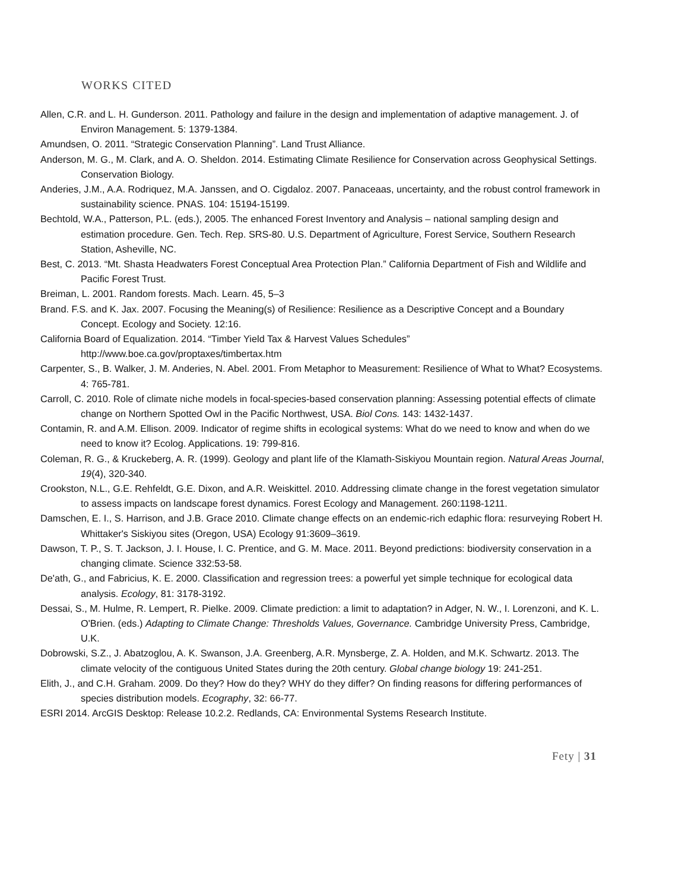WORKS CITED
Allen, C.R. and L. H. Gunderson. 2011. Pathology and failure in the design and implementation of adaptive management. J. of Environ Management. 5: 1379-1384.
Amundsen, O. 2011. “Strategic Conservation Planning”. Land Trust Alliance.
Anderson, M. G., M. Clark, and A. O. Sheldon. 2014. Estimating Climate Resilience for Conservation across Geophysical Settings. Conservation Biology.
Anderies, J.M., A.A. Rodriquez, M.A. Janssen, and O. Cigdaloz. 2007. Panaceaas, uncertainty, and the robust control framework in sustainability science. PNAS. 104: 15194-15199.
Bechtold, W.A., Patterson, P.L. (eds.), 2005. The enhanced Forest Inventory and Analysis – national sampling design and estimation procedure. Gen. Tech. Rep. SRS-80. U.S. Department of Agriculture, Forest Service, Southern Research Station, Asheville, NC.
Best, C. 2013. “Mt. Shasta Headwaters Forest Conceptual Area Protection Plan.” California Department of Fish and Wildlife and Pacific Forest Trust.
Breiman, L. 2001. Random forests. Mach. Learn. 45, 5–3
Brand. F.S. and K. Jax. 2007. Focusing the Meaning(s) of Resilience: Resilience as a Descriptive Concept and a Boundary Concept. Ecology and Society. 12:16.
California Board of Equalization. 2014. “Timber Yield Tax & Harvest Values Schedules”
http://www.boe.ca.gov/proptaxes/timbertax.htm
Carpenter, S., B. Walker, J. M. Anderies, N. Abel. 2001. From Metaphor to Measurement: Resilience of What to What? Ecosystems. 4: 765-781.
Carroll, C. 2010. Role of climate niche models in focal-species-based conservation planning: Assessing potential effects of climate change on Northern Spotted Owl in the Pacific Northwest, USA. Biol Cons. 143: 1432-1437.
Contamin, R. and A.M. Ellison. 2009. Indicator of regime shifts in ecological systems: What do we need to know and when do we need to know it? Ecolog. Applications. 19: 799-816.
Coleman, R. G., & Kruckeberg, A. R. (1999). Geology and plant life of the Klamath-Siskiyou Mountain region. Natural Areas Journal, 19(4), 320-340.
Crookston, N.L., G.E. Rehfeldt, G.E. Dixon, and A.R. Weiskittel. 2010. Addressing climate change in the forest vegetation simulator to assess impacts on landscape forest dynamics. Forest Ecology and Management. 260:1198-1211.
Damschen, E. I., S. Harrison, and J.B. Grace 2010. Climate change effects on an endemic-rich edaphic flora: resurveying Robert H. Whittaker's Siskiyou sites (Oregon, USA) Ecology 91:3609–3619.
Dawson, T. P., S. T. Jackson, J. I. House, I. C. Prentice, and G. M. Mace. 2011. Beyond predictions: biodiversity conservation in a changing climate. Science 332:53-58.
De'ath, G., and Fabricius, K. E. 2000. Classification and regression trees: a powerful yet simple technique for ecological data analysis. Ecology, 81: 3178-3192.
Dessai, S., M. Hulme, R. Lempert, R. Pielke. 2009. Climate prediction: a limit to adaptation? in Adger, N. W., I. Lorenzoni, and K. L. O'Brien. (eds.) Adapting to Climate Change: Thresholds Values, Governance. Cambridge University Press, Cambridge, U.K.
Dobrowski, S.Z., J. Abatzoglou, A. K. Swanson, J.A. Greenberg, A.R. Mynsberge, Z. A. Holden, and M.K. Schwartz. 2013. The climate velocity of the contiguous United States during the 20th century. Global change biology 19: 241-251.
Elith, J., and C.H. Graham. 2009. Do they? How do they? WHY do they differ? On finding reasons for differing performances of species distribution models. Ecography, 32: 66-77.
ESRI 2014. ArcGIS Desktop: Release 10.2.2. Redlands, CA: Environmental Systems Research Institute.
Fety | 31